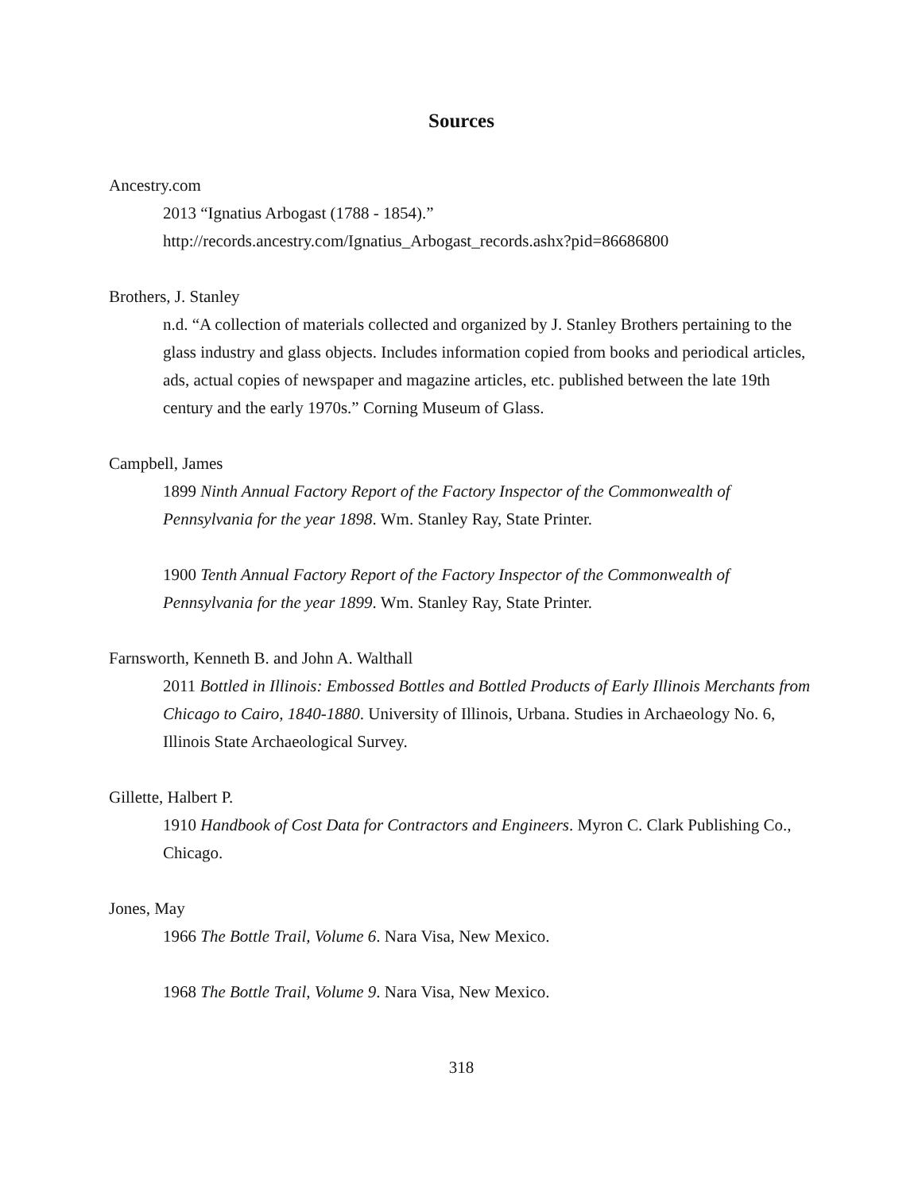Sources
Ancestry.com
2013 “Ignatius Arbogast (1788 - 1854).”
http://records.ancestry.com/Ignatius_Arbogast_records.ashx?pid=86686800
Brothers, J. Stanley
n.d. “A collection of materials collected and organized by J. Stanley Brothers pertaining to the glass industry and glass objects. Includes information copied from books and periodical articles, ads, actual copies of newspaper and magazine articles, etc. published between the late 19th century and the early 1970s.” Corning Museum of Glass.
Campbell, James
1899 Ninth Annual Factory Report of the Factory Inspector of the Commonwealth of Pennsylvania for the year 1898. Wm. Stanley Ray, State Printer.
1900 Tenth Annual Factory Report of the Factory Inspector of the Commonwealth of Pennsylvania for the year 1899. Wm. Stanley Ray, State Printer.
Farnsworth, Kenneth B. and John A. Walthall
2011 Bottled in Illinois: Embossed Bottles and Bottled Products of Early Illinois Merchants from Chicago to Cairo, 1840-1880. University of Illinois, Urbana. Studies in Archaeology No. 6, Illinois State Archaeological Survey.
Gillette, Halbert P.
1910 Handbook of Cost Data for Contractors and Engineers. Myron C. Clark Publishing Co., Chicago.
Jones, May
1966 The Bottle Trail, Volume 6. Nara Visa, New Mexico.
1968 The Bottle Trail, Volume 9. Nara Visa, New Mexico.
318